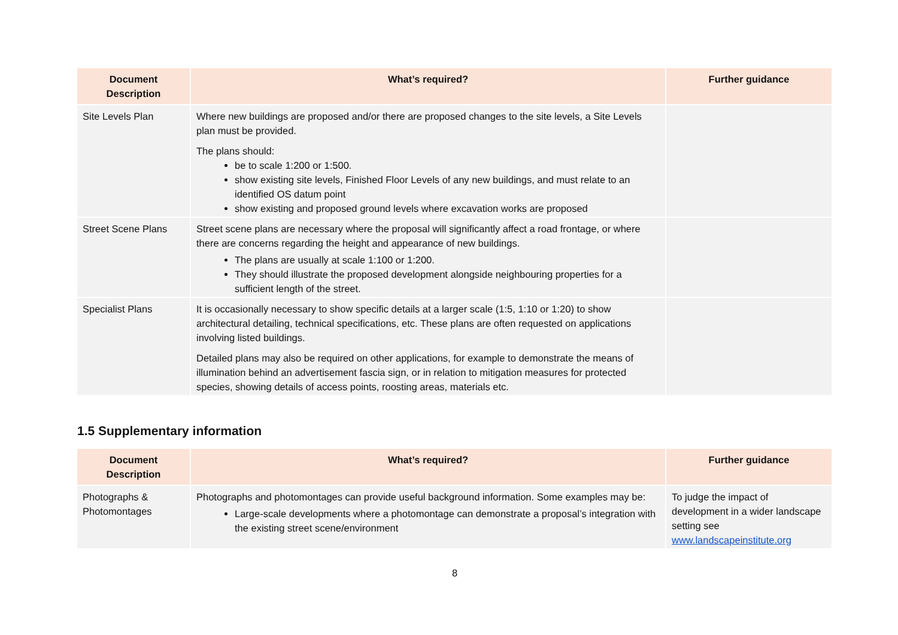| Document Description | What’s required? | Further guidance |
| --- | --- | --- |
| Site Levels Plan | Where new buildings are proposed and/or there are proposed changes to the site levels, a Site Levels plan must be provided. The plans should: be to scale 1:200 or 1:500. show existing site levels, Finished Floor Levels of any new buildings, and must relate to an identified OS datum point show existing and proposed ground levels where excavation works are proposed | |
| Street Scene Plans | Street scene plans are necessary where the proposal will significantly affect a road frontage, or where there are concerns regarding the height and appearance of new buildings. The plans are usually at scale 1:100 or 1:200. They should illustrate the proposed development alongside neighbouring properties for a sufficient length of the street. | |
| Specialist Plans | It is occasionally necessary to show specific details at a larger scale (1:5, 1:10 or 1:20) to show architectural detailing, technical specifications, etc. These plans are often requested on applications involving listed buildings. Detailed plans may also be required on other applications, for example to demonstrate the means of illumination behind an advertisement fascia sign, or in relation to mitigation measures for protected species, showing details of access points, roosting areas, materials etc. | |
1.5 Supplementary information
| Document Description | What’s required? | Further guidance |
| --- | --- | --- |
| Photographs & Photomontages | Photographs and photomontages can provide useful background information. Some examples may be: Large-scale developments where a photomontage can demonstrate a proposal’s integration with the existing street scene/environment | To judge the impact of development in a wider landscape setting see www.landscapeinstitute.org |
8